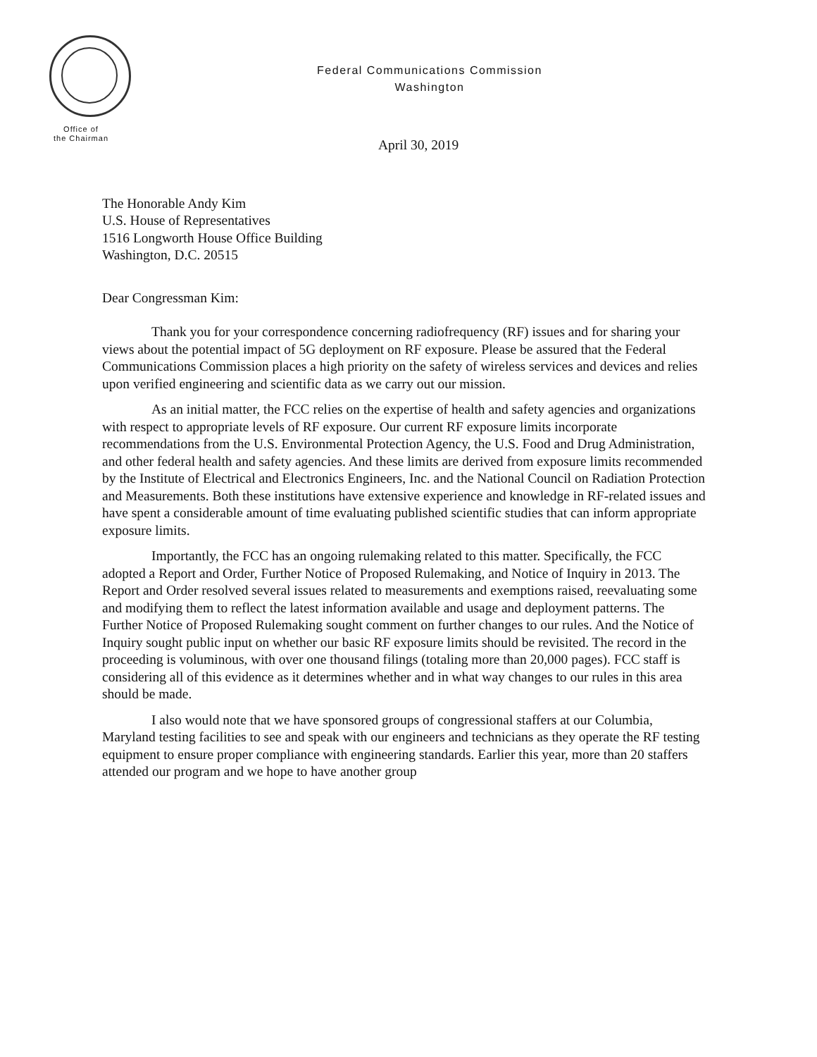Federal Communications Commission
Washington
Office of
the Chairman
April 30, 2019
The Honorable Andy Kim
U.S. House of Representatives
1516 Longworth House Office Building
Washington, D.C. 20515
Dear Congressman Kim:
Thank you for your correspondence concerning radiofrequency (RF) issues and for sharing your views about the potential impact of 5G deployment on RF exposure. Please be assured that the Federal Communications Commission places a high priority on the safety of wireless services and devices and relies upon verified engineering and scientific data as we carry out our mission.
As an initial matter, the FCC relies on the expertise of health and safety agencies and organizations with respect to appropriate levels of RF exposure. Our current RF exposure limits incorporate recommendations from the U.S. Environmental Protection Agency, the U.S. Food and Drug Administration, and other federal health and safety agencies. And these limits are derived from exposure limits recommended by the Institute of Electrical and Electronics Engineers, Inc. and the National Council on Radiation Protection and Measurements. Both these institutions have extensive experience and knowledge in RF-related issues and have spent a considerable amount of time evaluating published scientific studies that can inform appropriate exposure limits.
Importantly, the FCC has an ongoing rulemaking related to this matter. Specifically, the FCC adopted a Report and Order, Further Notice of Proposed Rulemaking, and Notice of Inquiry in 2013. The Report and Order resolved several issues related to measurements and exemptions raised, reevaluating some and modifying them to reflect the latest information available and usage and deployment patterns. The Further Notice of Proposed Rulemaking sought comment on further changes to our rules. And the Notice of Inquiry sought public input on whether our basic RF exposure limits should be revisited. The record in the proceeding is voluminous, with over one thousand filings (totaling more than 20,000 pages). FCC staff is considering all of this evidence as it determines whether and in what way changes to our rules in this area should be made.
I also would note that we have sponsored groups of congressional staffers at our Columbia, Maryland testing facilities to see and speak with our engineers and technicians as they operate the RF testing equipment to ensure proper compliance with engineering standards. Earlier this year, more than 20 staffers attended our program and we hope to have another group